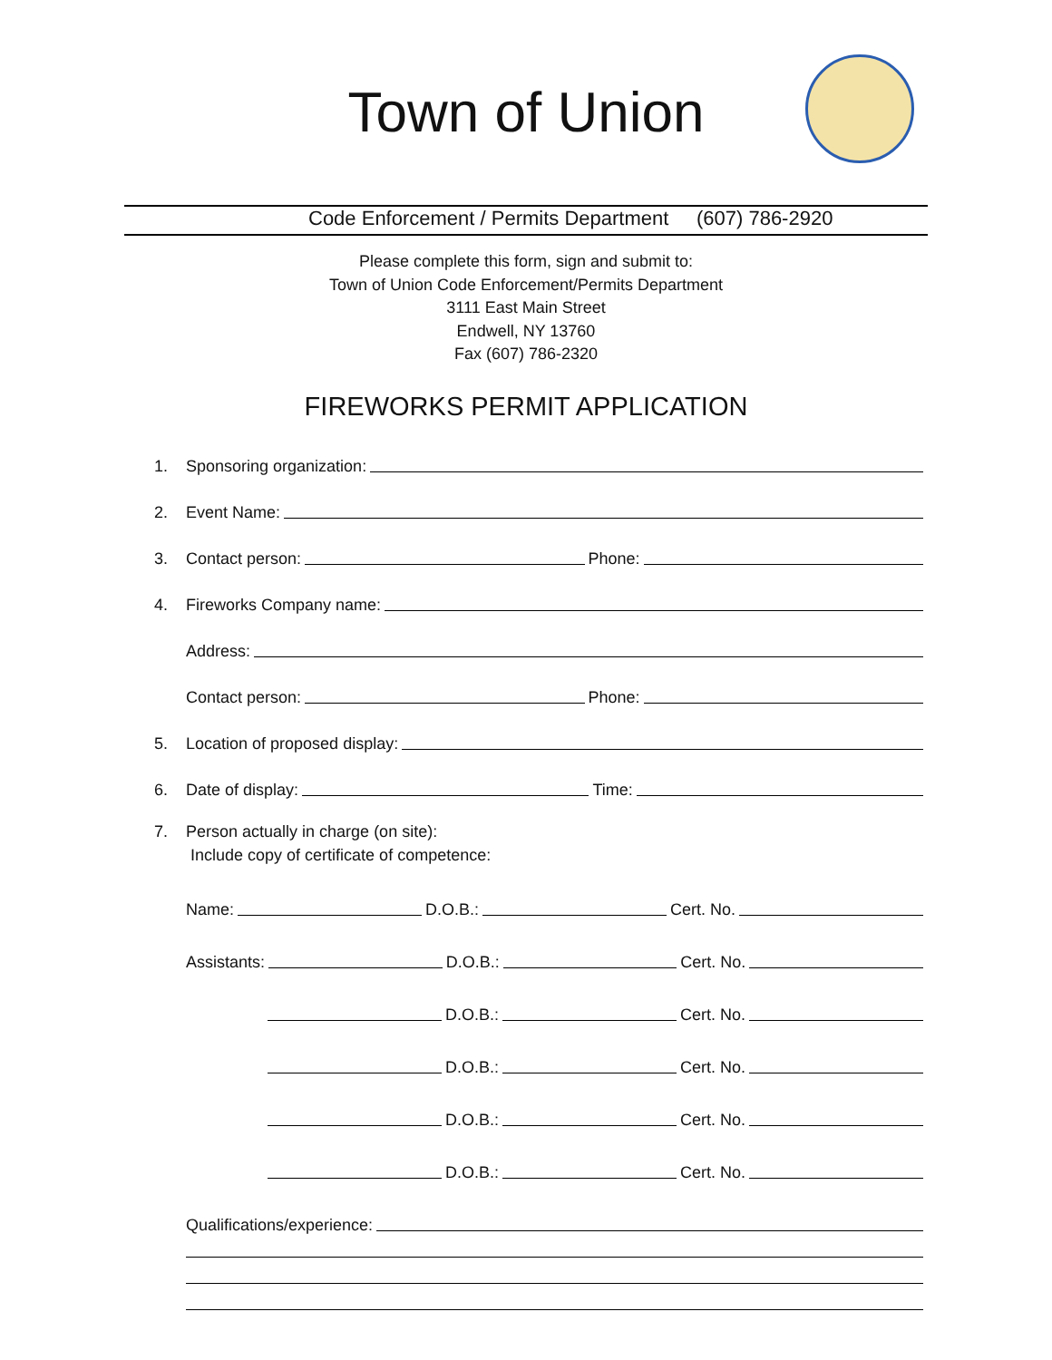Town of Union
Code Enforcement / Permits Department (607) 786-2920
Please complete this form, sign and submit to:
Town of Union Code Enforcement/Permits Department
3111 East Main Street
Endwell, NY 13760
Fax (607) 786-2320
FIREWORKS PERMIT APPLICATION
1. Sponsoring organization:
2. Event Name:
3. Contact person: Phone:
4. Fireworks Company name:
Address:
Contact person: Phone:
5. Location of proposed display:
6. Date of display: Time:
7. Person actually in charge (on site):
Include copy of certificate of competence:
Name: D.O.B.: Cert. No.
Assistants: D.O.B.: Cert. No.
D.O.B.: Cert. No.
D.O.B.: Cert. No.
D.O.B.: Cert. No.
D.O.B.: Cert. No.
Qualifications/experience: